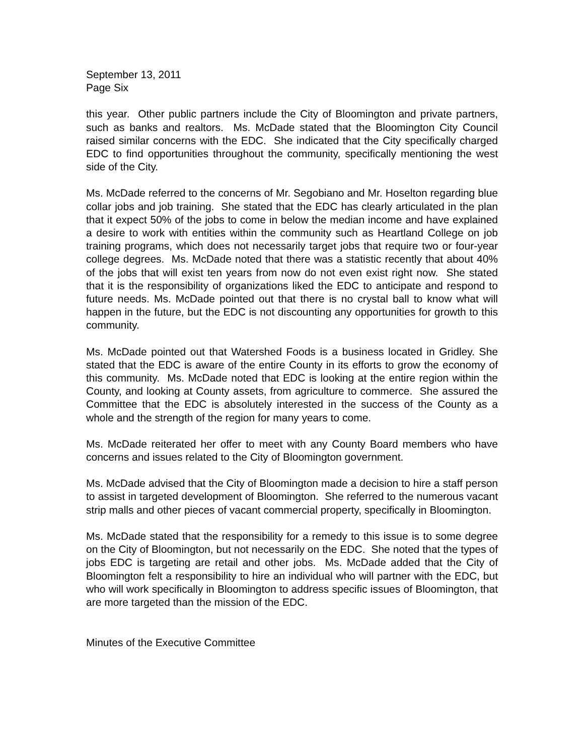September 13, 2011
Page Six
this year. Other public partners include the City of Bloomington and private partners, such as banks and realtors. Ms. McDade stated that the Bloomington City Council raised similar concerns with the EDC. She indicated that the City specifically charged EDC to find opportunities throughout the community, specifically mentioning the west side of the City.
Ms. McDade referred to the concerns of Mr. Segobiano and Mr. Hoselton regarding blue collar jobs and job training. She stated that the EDC has clearly articulated in the plan that it expect 50% of the jobs to come in below the median income and have explained a desire to work with entities within the community such as Heartland College on job training programs, which does not necessarily target jobs that require two or four-year college degrees. Ms. McDade noted that there was a statistic recently that about 40% of the jobs that will exist ten years from now do not even exist right now. She stated that it is the responsibility of organizations liked the EDC to anticipate and respond to future needs. Ms. McDade pointed out that there is no crystal ball to know what will happen in the future, but the EDC is not discounting any opportunities for growth to this community.
Ms. McDade pointed out that Watershed Foods is a business located in Gridley. She stated that the EDC is aware of the entire County in its efforts to grow the economy of this community. Ms. McDade noted that EDC is looking at the entire region within the County, and looking at County assets, from agriculture to commerce. She assured the Committee that the EDC is absolutely interested in the success of the County as a whole and the strength of the region for many years to come.
Ms. McDade reiterated her offer to meet with any County Board members who have concerns and issues related to the City of Bloomington government.
Ms. McDade advised that the City of Bloomington made a decision to hire a staff person to assist in targeted development of Bloomington. She referred to the numerous vacant strip malls and other pieces of vacant commercial property, specifically in Bloomington.
Ms. McDade stated that the responsibility for a remedy to this issue is to some degree on the City of Bloomington, but not necessarily on the EDC. She noted that the types of jobs EDC is targeting are retail and other jobs. Ms. McDade added that the City of Bloomington felt a responsibility to hire an individual who will partner with the EDC, but who will work specifically in Bloomington to address specific issues of Bloomington, that are more targeted than the mission of the EDC.
Minutes of the Executive Committee